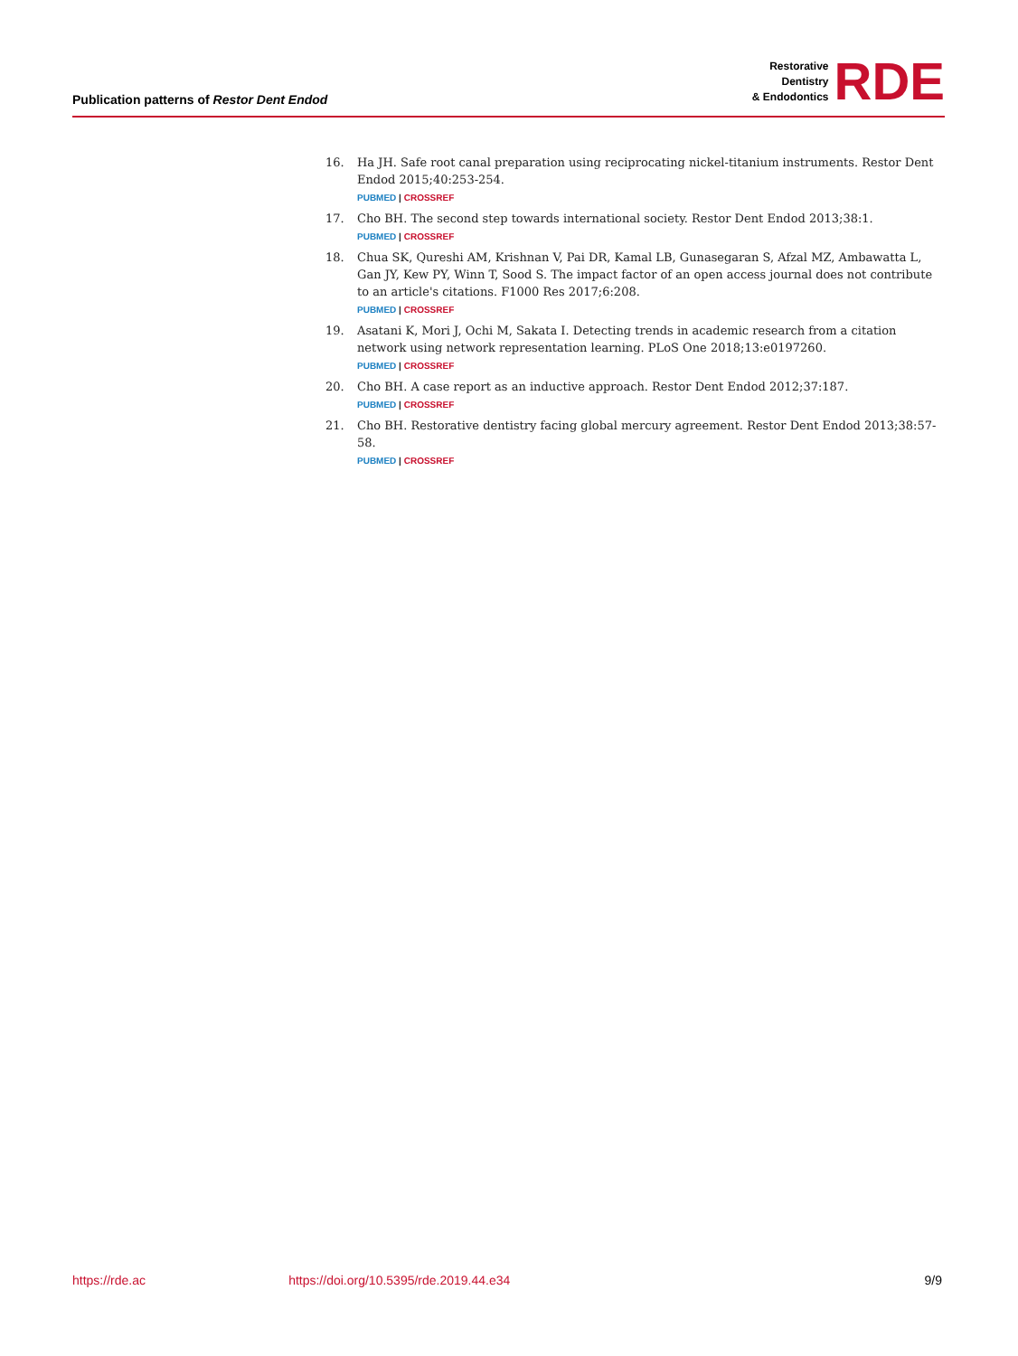Publication patterns of Restor Dent Endod
Restorative
Dentistry
& Endodontics
RDE
16. Ha JH. Safe root canal preparation using reciprocating nickel-titanium instruments. Restor Dent Endod 2015;40:253-254.
PUBMED | CROSSREF
17. Cho BH. The second step towards international society. Restor Dent Endod 2013;38:1.
PUBMED | CROSSREF
18. Chua SK, Qureshi AM, Krishnan V, Pai DR, Kamal LB, Gunasegaran S, Afzal MZ, Ambawatta L, Gan JY, Kew PY, Winn T, Sood S. The impact factor of an open access journal does not contribute to an article's citations. F1000 Res 2017;6:208.
PUBMED | CROSSREF
19. Asatani K, Mori J, Ochi M, Sakata I. Detecting trends in academic research from a citation network using network representation learning. PLoS One 2018;13:e0197260.
PUBMED | CROSSREF
20. Cho BH. A case report as an inductive approach. Restor Dent Endod 2012;37:187.
PUBMED | CROSSREF
21. Cho BH. Restorative dentistry facing global mercury agreement. Restor Dent Endod 2013;38:57-58.
PUBMED | CROSSREF
https://rde.ac https://doi.org/10.5395/rde.2019.44.e34 9/9